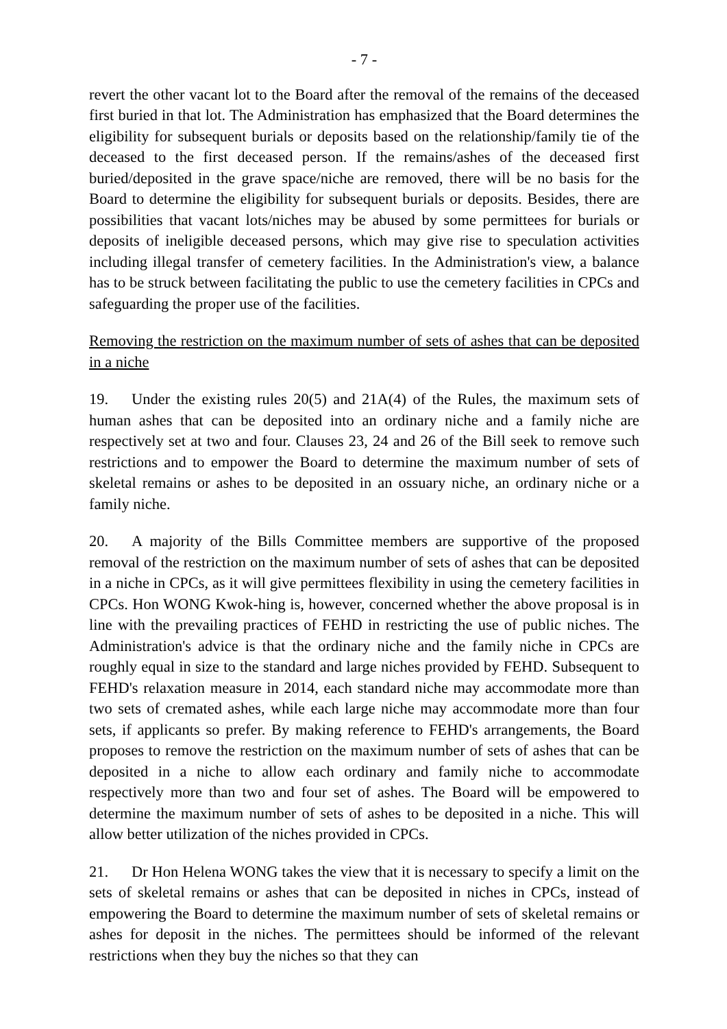- 7 -
revert the other vacant lot to the Board after the removal of the remains of the deceased first buried in that lot. The Administration has emphasized that the Board determines the eligibility for subsequent burials or deposits based on the relationship/family tie of the deceased to the first deceased person. If the remains/ashes of the deceased first buried/deposited in the grave space/niche are removed, there will be no basis for the Board to determine the eligibility for subsequent burials or deposits. Besides, there are possibilities that vacant lots/niches may be abused by some permittees for burials or deposits of ineligible deceased persons, which may give rise to speculation activities including illegal transfer of cemetery facilities. In the Administration's view, a balance has to be struck between facilitating the public to use the cemetery facilities in CPCs and safeguarding the proper use of the facilities.
Removing the restriction on the maximum number of sets of ashes that can be deposited in a niche
19. Under the existing rules 20(5) and 21A(4) of the Rules, the maximum sets of human ashes that can be deposited into an ordinary niche and a family niche are respectively set at two and four. Clauses 23, 24 and 26 of the Bill seek to remove such restrictions and to empower the Board to determine the maximum number of sets of skeletal remains or ashes to be deposited in an ossuary niche, an ordinary niche or a family niche.
20. A majority of the Bills Committee members are supportive of the proposed removal of the restriction on the maximum number of sets of ashes that can be deposited in a niche in CPCs, as it will give permittees flexibility in using the cemetery facilities in CPCs. Hon WONG Kwok-hing is, however, concerned whether the above proposal is in line with the prevailing practices of FEHD in restricting the use of public niches. The Administration's advice is that the ordinary niche and the family niche in CPCs are roughly equal in size to the standard and large niches provided by FEHD. Subsequent to FEHD's relaxation measure in 2014, each standard niche may accommodate more than two sets of cremated ashes, while each large niche may accommodate more than four sets, if applicants so prefer. By making reference to FEHD's arrangements, the Board proposes to remove the restriction on the maximum number of sets of ashes that can be deposited in a niche to allow each ordinary and family niche to accommodate respectively more than two and four set of ashes. The Board will be empowered to determine the maximum number of sets of ashes to be deposited in a niche. This will allow better utilization of the niches provided in CPCs.
21. Dr Hon Helena WONG takes the view that it is necessary to specify a limit on the sets of skeletal remains or ashes that can be deposited in niches in CPCs, instead of empowering the Board to determine the maximum number of sets of skeletal remains or ashes for deposit in the niches. The permittees should be informed of the relevant restrictions when they buy the niches so that they can